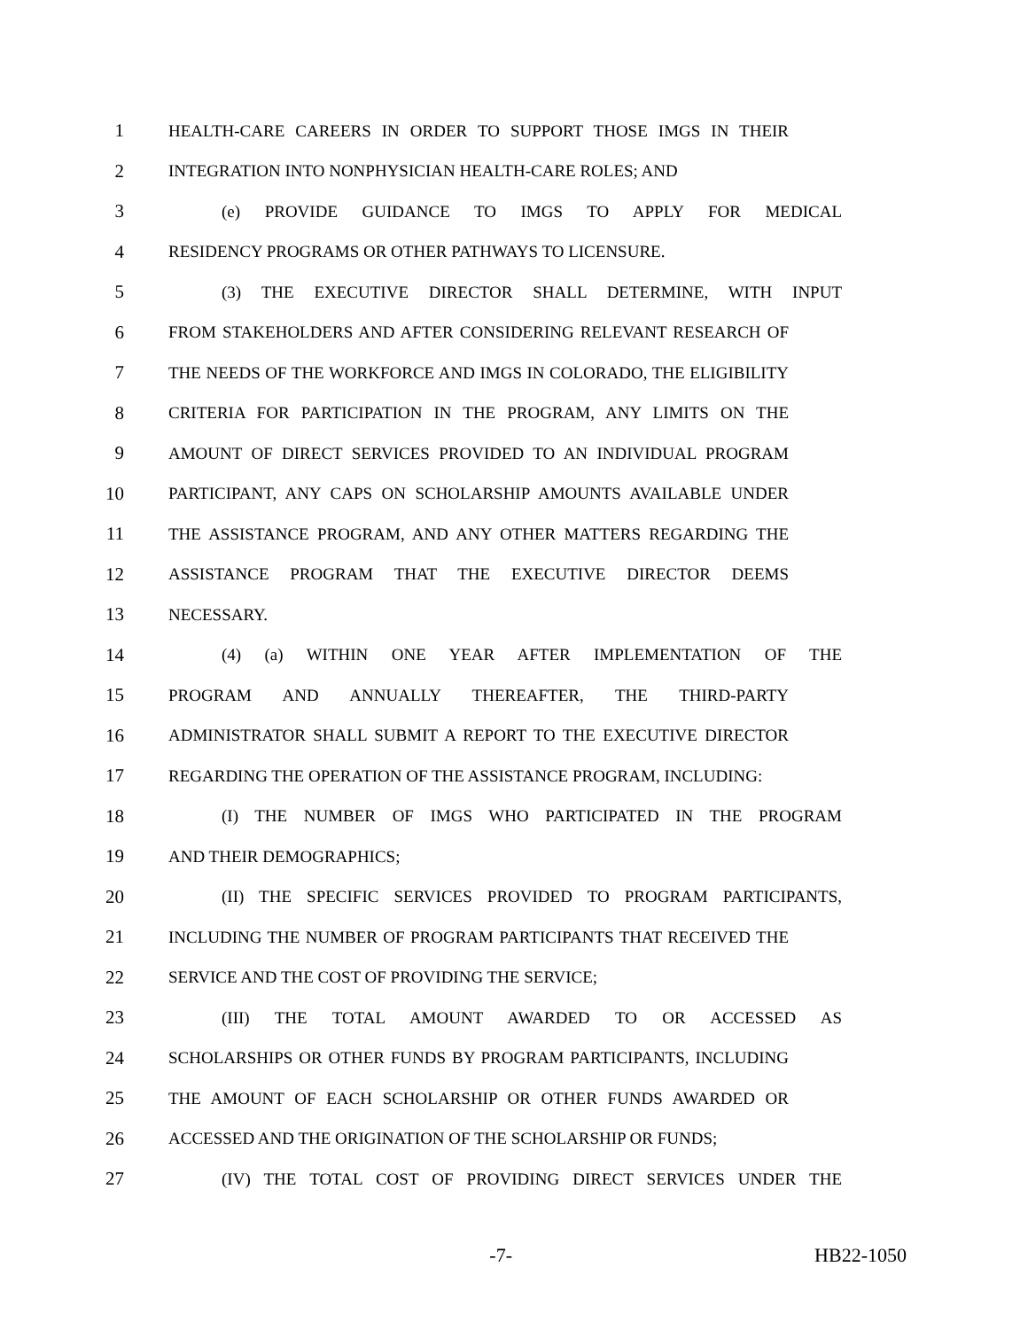1 HEALTH-CARE CAREERS IN ORDER TO SUPPORT THOSE IMGS IN THEIR
2 INTEGRATION INTO NONPHYSICIAN HEALTH-CARE ROLES; AND
3 (e) PROVIDE GUIDANCE TO IMGS TO APPLY FOR MEDICAL
4 RESIDENCY PROGRAMS OR OTHER PATHWAYS TO LICENSURE.
5 (3) THE EXECUTIVE DIRECTOR SHALL DETERMINE, WITH INPUT
6 FROM STAKEHOLDERS AND AFTER CONSIDERING RELEVANT RESEARCH OF
7 THE NEEDS OF THE WORKFORCE AND IMGS IN COLORADO, THE ELIGIBILITY
8 CRITERIA FOR PARTICIPATION IN THE PROGRAM, ANY LIMITS ON THE
9 AMOUNT OF DIRECT SERVICES PROVIDED TO AN INDIVIDUAL PROGRAM
10 PARTICIPANT, ANY CAPS ON SCHOLARSHIP AMOUNTS AVAILABLE UNDER
11 THE ASSISTANCE PROGRAM, AND ANY OTHER MATTERS REGARDING THE
12 ASSISTANCE PROGRAM THAT THE EXECUTIVE DIRECTOR DEEMS
13 NECESSARY.
14 (4) (a) WITHIN ONE YEAR AFTER IMPLEMENTATION OF THE
15 PROGRAM AND ANNUALLY THEREAFTER, THE THIRD-PARTY
16 ADMINISTRATOR SHALL SUBMIT A REPORT TO THE EXECUTIVE DIRECTOR
17 REGARDING THE OPERATION OF THE ASSISTANCE PROGRAM, INCLUDING:
18 (I) THE NUMBER OF IMGS WHO PARTICIPATED IN THE PROGRAM
19 AND THEIR DEMOGRAPHICS;
20 (II) THE SPECIFIC SERVICES PROVIDED TO PROGRAM PARTICIPANTS,
21 INCLUDING THE NUMBER OF PROGRAM PARTICIPANTS THAT RECEIVED THE
22 SERVICE AND THE COST OF PROVIDING THE SERVICE;
23 (III) THE TOTAL AMOUNT AWARDED TO OR ACCESSED AS
24 SCHOLARSHIPS OR OTHER FUNDS BY PROGRAM PARTICIPANTS, INCLUDING
25 THE AMOUNT OF EACH SCHOLARSHIP OR OTHER FUNDS AWARDED OR
26 ACCESSED AND THE ORIGINATION OF THE SCHOLARSHIP OR FUNDS;
27 (IV) THE TOTAL COST OF PROVIDING DIRECT SERVICES UNDER THE
-7- HB22-1050